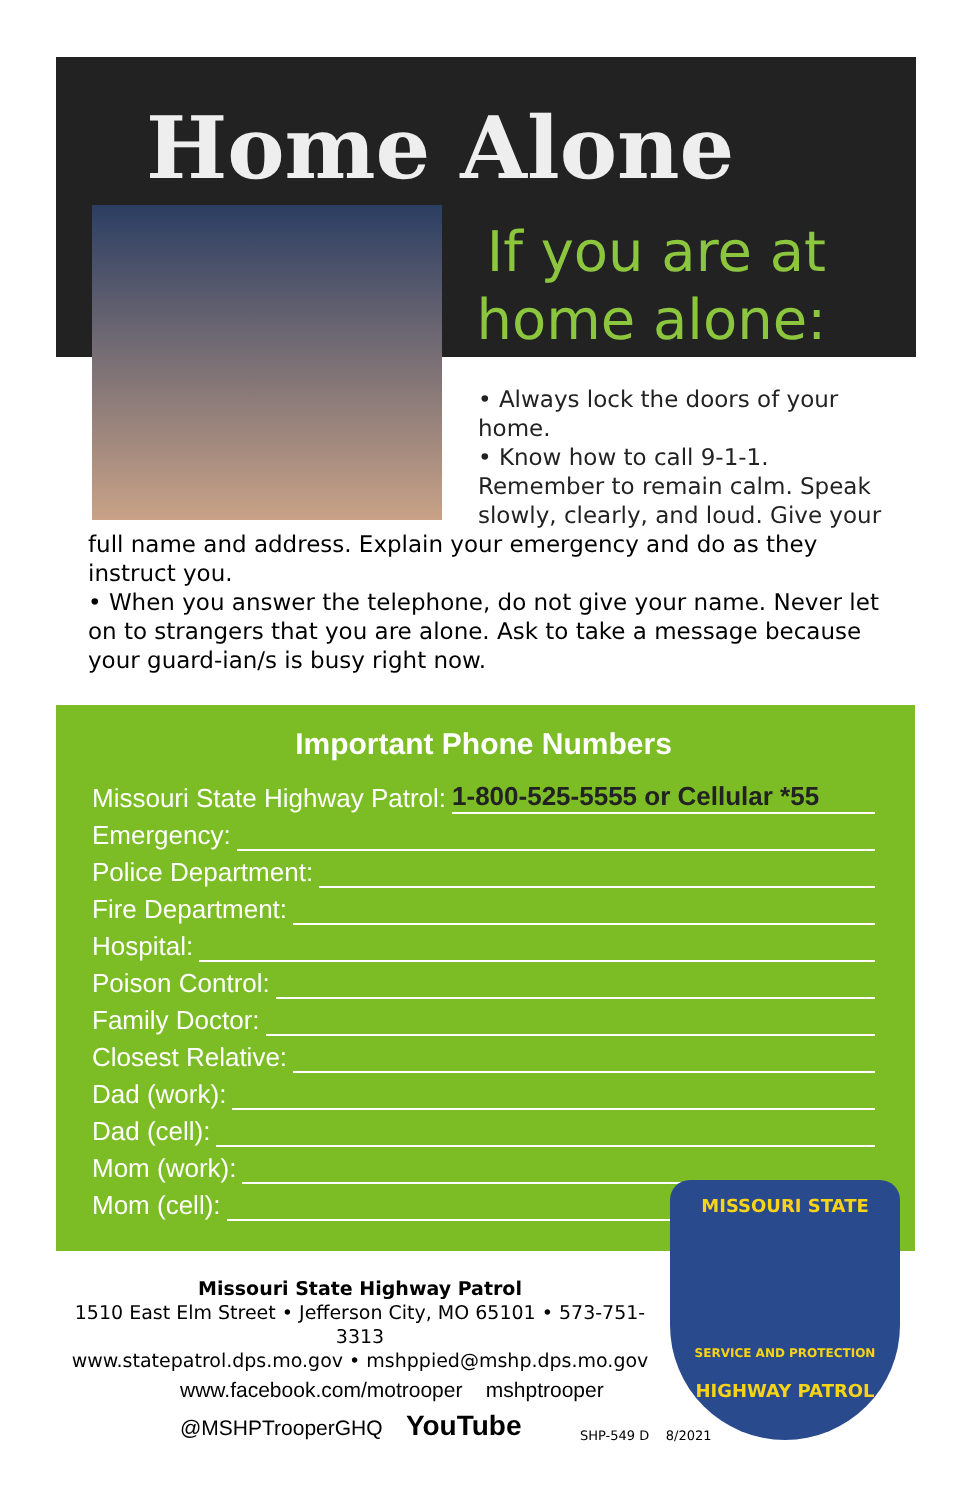Home Alone
If you are at
home alone:
• Always lock the doors of your home.
• Know how to call 9-1-1. Remember to remain calm. Speak slowly, clearly, and loud. Give your
full name and address. Explain your emergency and do as they instruct you.
• When you answer the telephone, do not give your name. Never let on to strangers that you are alone. Ask to take a message because your guard-ian/s is busy right now.
Important Phone Numbers
Missouri State Highway Patrol: 1-800-525-5555 or Cellular *55
Emergency:
Police Department:
Fire Department:
Hospital:
Poison Control:
Family Doctor:
Closest Relative:
Dad (work):
Dad (cell):
Mom (work):
Mom (cell):
Missouri State Highway Patrol
1510 East Elm Street • Jefferson City, MO 65101 • 573-751-3313
www.statepatrol.dps.mo.gov • mshppied@mshp.dps.mo.gov
www.facebook.com/motrooper mshptrooper
@MSHPTrooperGHQ YouTube
MISSOURI STATE
SERVICE AND PROTECTION
HIGHWAY PATROL
SHP-549 D 8/2021